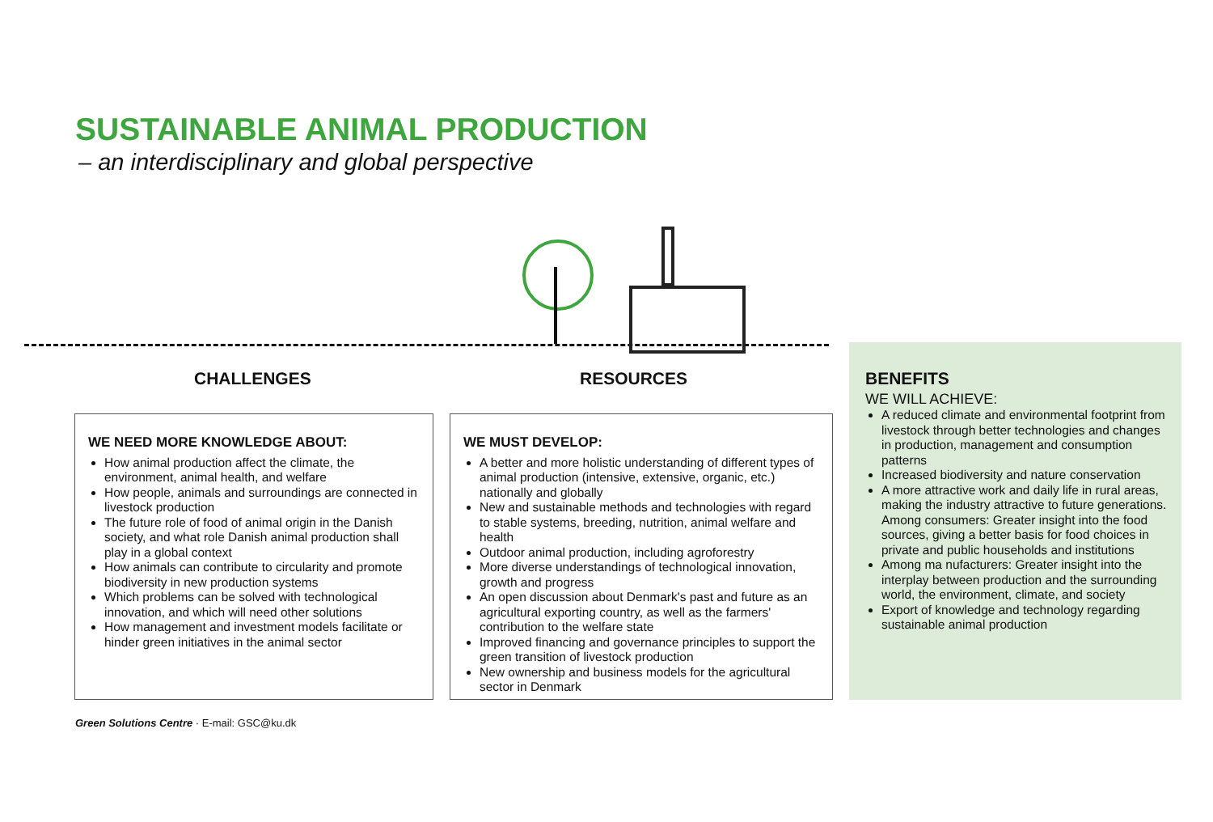SUSTAINABLE ANIMAL PRODUCTION
– an interdisciplinary and global perspective
CHALLENGES RESOURCES
WE NEED MORE KNOWLEDGE ABOUT:
How animal production affect the climate, the environment, animal health, and welfare
How people, animals and surroundings are connected in livestock production
The future role of food of animal origin in the Danish society, and what role Danish animal production shall play in a global context
How animals can contribute to circularity and promote biodiversity in new production systems
Which problems can be solved with technological innovation, and which will need other solutions
How management and investment models facilitate or hinder green initiatives in the animal sector
WE MUST DEVELOP:
A better and more holistic understanding of different types of animal production (intensive, extensive, organic, etc.) nationally and globally
New and sustainable methods and technologies with regard to stable systems, breeding, nutrition, animal welfare and health
Outdoor animal production, including agroforestry
More diverse understandings of technological innovation, growth and progress
An open discussion about Denmark's past and future as an agricultural exporting country, as well as the farmers' contribution to the welfare state
Improved financing and governance principles to support the green transition of livestock production
New ownership and business models for the agricultural sector in Denmark
BENEFITS
WE WILL ACHIEVE:
A reduced climate and environmental footprint from livestock through better technologies and changes in production, management and consumption patterns
Increased biodiversity and nature conservation
A more attractive work and daily life in rural areas, making the industry attractive to future generations. Among consumers: Greater insight into the food sources, giving a better basis for food choices in private and public households and institutions
Among ma nufacturers: Greater insight into the interplay between production and the surrounding world, the environment, climate, and society
Export of knowledge and technology regarding sustainable animal production
Green Solutions Centre · E-mail: GSC@ku.dk